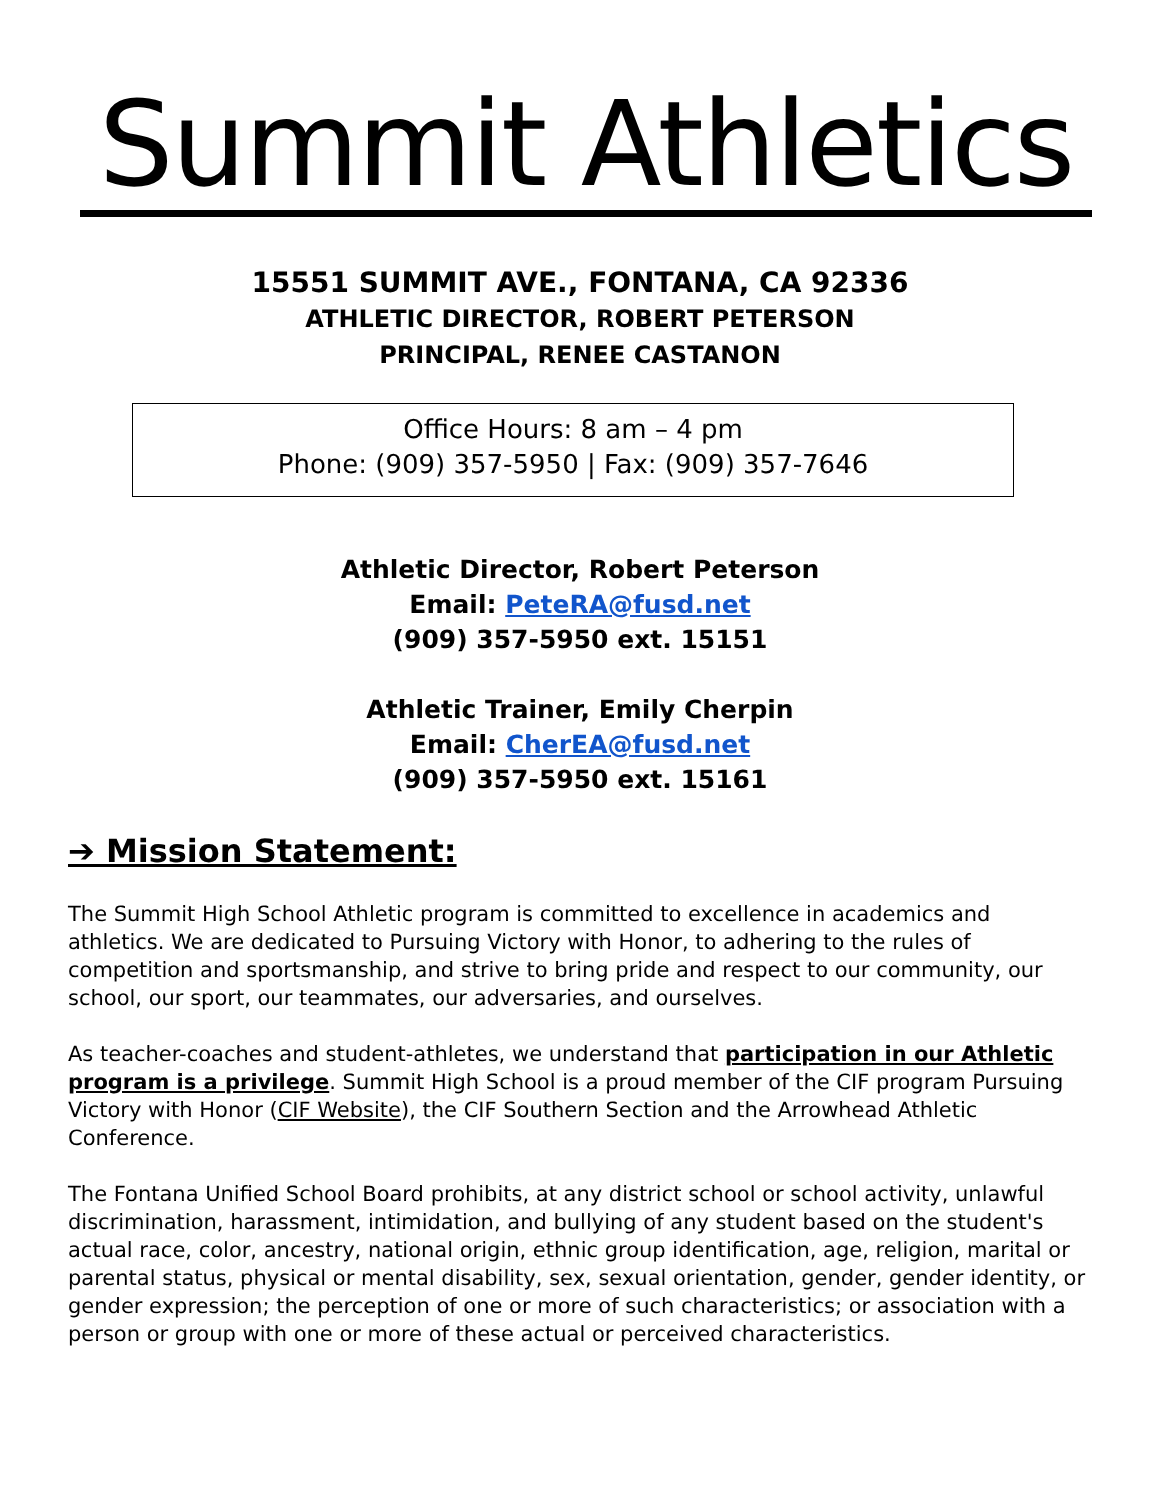Summit Athletics
15551 SUMMIT AVE., FONTANA, CA 92336
ATHLETIC DIRECTOR, ROBERT PETERSON
PRINCIPAL, RENEE CASTANON
Office Hours: 8 am – 4 pm
Phone: (909) 357-5950 | Fax: (909) 357-7646
Athletic Director, Robert Peterson
Email: PeteRA@fusd.net
(909) 357-5950 ext. 15151
Athletic Trainer, Emily Cherpin
Email: CherEA@fusd.net
(909) 357-5950 ext. 15161
➔ Mission Statement:
The Summit High School Athletic program is committed to excellence in academics and athletics. We are dedicated to Pursuing Victory with Honor, to adhering to the rules of competition and sportsmanship, and strive to bring pride and respect to our community, our school, our sport, our teammates, our adversaries, and ourselves.
As teacher-coaches and student-athletes, we understand that participation in our Athletic program is a privilege. Summit High School is a proud member of the CIF program Pursuing Victory with Honor (CIF Website), the CIF Southern Section and the Arrowhead Athletic Conference.
The Fontana Unified School Board prohibits, at any district school or school activity, unlawful discrimination, harassment, intimidation, and bullying of any student based on the student's actual race, color, ancestry, national origin, ethnic group identification, age, religion, marital or parental status, physical or mental disability, sex, sexual orientation, gender, gender identity, or gender expression; the perception of one or more of such characteristics; or association with a person or group with one or more of these actual or perceived characteristics.